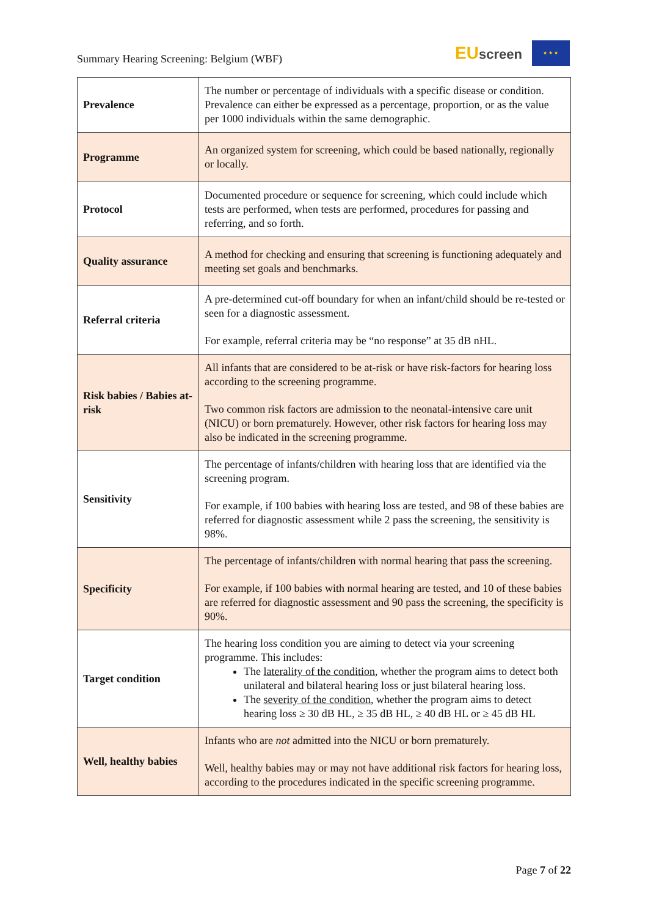Summary Hearing Screening: Belgium (WBF)
EUscreen
★ ★ ★
| Prevalence | The number or percentage of individuals with a specific disease or condition. Prevalence can either be expressed as a percentage, proportion, or as the value per 1000 individuals within the same demographic. |
| Programme | An organized system for screening, which could be based nationally, regionally or locally. |
| Protocol | Documented procedure or sequence for screening, which could include which tests are performed, when tests are performed, procedures for passing and referring, and so forth. |
| Quality assurance | A method for checking and ensuring that screening is functioning adequately and meeting set goals and benchmarks. |
| Referral criteria | A pre-determined cut-off boundary for when an infant/child should be re-tested or seen for a diagnostic assessment. For example, referral criteria may be “no response” at 35 dB nHL. |
| Risk babies / Babies at-risk | All infants that are considered to be at-risk or have risk-factors for hearing loss according to the screening programme. Two common risk factors are admission to the neonatal-intensive care unit (NICU) or born prematurely. However, other risk factors for hearing loss may also be indicated in the screening programme. |
| Sensitivity | The percentage of infants/children with hearing loss that are identified via the screening program. For example, if 100 babies with hearing loss are tested, and 98 of these babies are referred for diagnostic assessment while 2 pass the screening, the sensitivity is 98%. |
| Specificity | The percentage of infants/children with normal hearing that pass the screening. For example, if 100 babies with normal hearing are tested, and 10 of these babies are referred for diagnostic assessment and 90 pass the screening, the specificity is 90%. |
| Target condition | The hearing loss condition you are aiming to detect via your screening programme. This includes: The laterality of the condition , whether the program aims to detect both unilateral and bilateral hearing loss or just bilateral hearing loss. The severity of the condition , whether the program aims to detect hearing loss ≥ 30 dB HL, ≥ 35 dB HL, ≥ 40 dB HL or ≥ 45 dB HL |
| Well, healthy babies | Infants who are not admitted into the NICU or born prematurely. Well, healthy babies may or may not have additional risk factors for hearing loss, according to the procedures indicated in the specific screening programme. |
Page 7 of 22